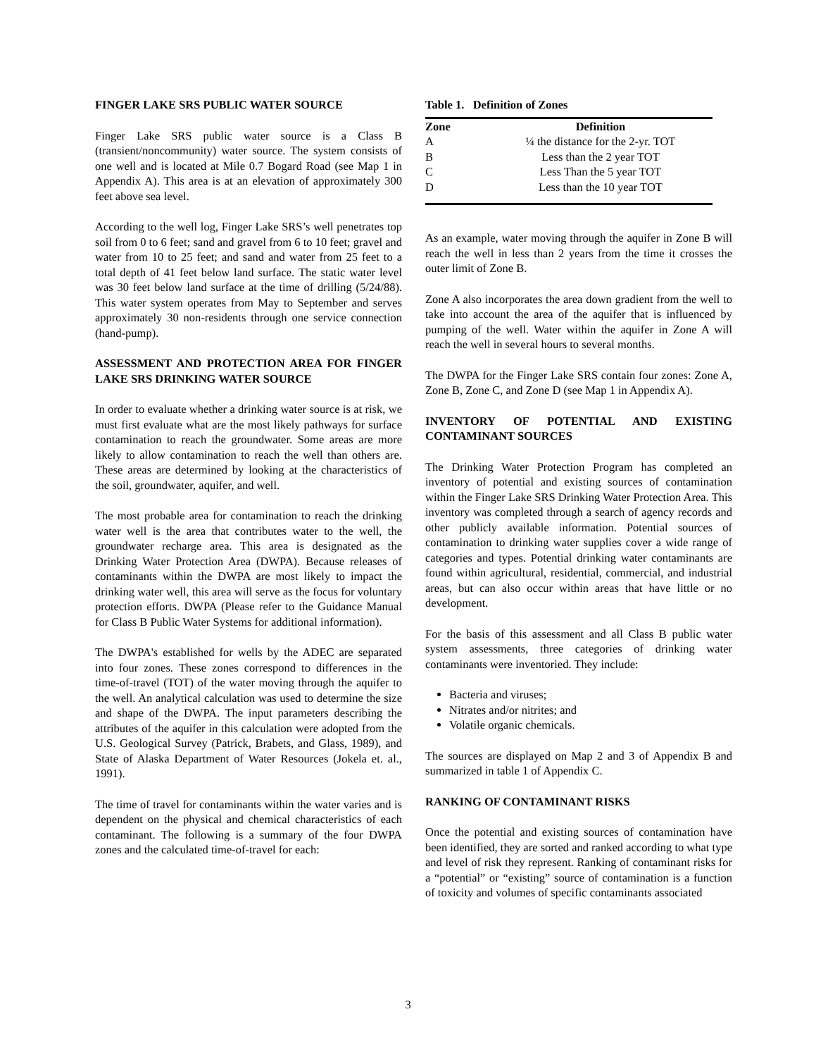FINGER LAKE SRS PUBLIC WATER SOURCE
Finger Lake SRS public water source is a Class B (transient/noncommunity) water source. The system consists of one well and is located at Mile 0.7 Bogard Road (see Map 1 in Appendix A). This area is at an elevation of approximately 300 feet above sea level.
According to the well log, Finger Lake SRS’s well penetrates top soil from 0 to 6 feet; sand and gravel from 6 to 10 feet; gravel and water from 10 to 25 feet; and sand and water from 25 feet to a total depth of 41 feet below land surface. The static water level was 30 feet below land surface at the time of drilling (5/24/88). This water system operates from May to September and serves approximately 30 non-residents through one service connection (hand-pump).
ASSESSMENT AND PROTECTION AREA FOR FINGER LAKE SRS DRINKING WATER SOURCE
In order to evaluate whether a drinking water source is at risk, we must first evaluate what are the most likely pathways for surface contamination to reach the groundwater. Some areas are more likely to allow contamination to reach the well than others are. These areas are determined by looking at the characteristics of the soil, groundwater, aquifer, and well.
The most probable area for contamination to reach the drinking water well is the area that contributes water to the well, the groundwater recharge area. This area is designated as the Drinking Water Protection Area (DWPA). Because releases of contaminants within the DWPA are most likely to impact the drinking water well, this area will serve as the focus for voluntary protection efforts. DWPA (Please refer to the Guidance Manual for Class B Public Water Systems for additional information).
The DWPA's established for wells by the ADEC are separated into four zones. These zones correspond to differences in the time-of-travel (TOT) of the water moving through the aquifer to the well. An analytical calculation was used to determine the size and shape of the DWPA. The input parameters describing the attributes of the aquifer in this calculation were adopted from the U.S. Geological Survey (Patrick, Brabets, and Glass, 1989), and State of Alaska Department of Water Resources (Jokela et. al., 1991).
The time of travel for contaminants within the water varies and is dependent on the physical and chemical characteristics of each contaminant. The following is a summary of the four DWPA zones and the calculated time-of-travel for each:
Table 1. Definition of Zones
| Zone | Definition |
| --- | --- |
| A | ¼ the distance for the 2-yr. TOT |
| B | Less than the 2 year TOT |
| C | Less Than the 5 year TOT |
| D | Less than the 10 year TOT |
As an example, water moving through the aquifer in Zone B will reach the well in less than 2 years from the time it crosses the outer limit of Zone B.
Zone A also incorporates the area down gradient from the well to take into account the area of the aquifer that is influenced by pumping of the well. Water within the aquifer in Zone A will reach the well in several hours to several months.
The DWPA for the Finger Lake SRS contain four zones: Zone A, Zone B, Zone C, and Zone D (see Map 1 in Appendix A).
INVENTORY OF POTENTIAL AND EXISTING CONTAMINANT SOURCES
The Drinking Water Protection Program has completed an inventory of potential and existing sources of contamination within the Finger Lake SRS Drinking Water Protection Area. This inventory was completed through a search of agency records and other publicly available information. Potential sources of contamination to drinking water supplies cover a wide range of categories and types. Potential drinking water contaminants are found within agricultural, residential, commercial, and industrial areas, but can also occur within areas that have little or no development.
For the basis of this assessment and all Class B public water system assessments, three categories of drinking water contaminants were inventoried. They include:
Bacteria and viruses;
Nitrates and/or nitrites; and
Volatile organic chemicals.
The sources are displayed on Map 2 and 3 of Appendix B and summarized in table 1 of Appendix C.
RANKING OF CONTAMINANT RISKS
Once the potential and existing sources of contamination have been identified, they are sorted and ranked according to what type and level of risk they represent. Ranking of contaminant risks for a “potential” or “existing” source of contamination is a function of toxicity and volumes of specific contaminants associated
3